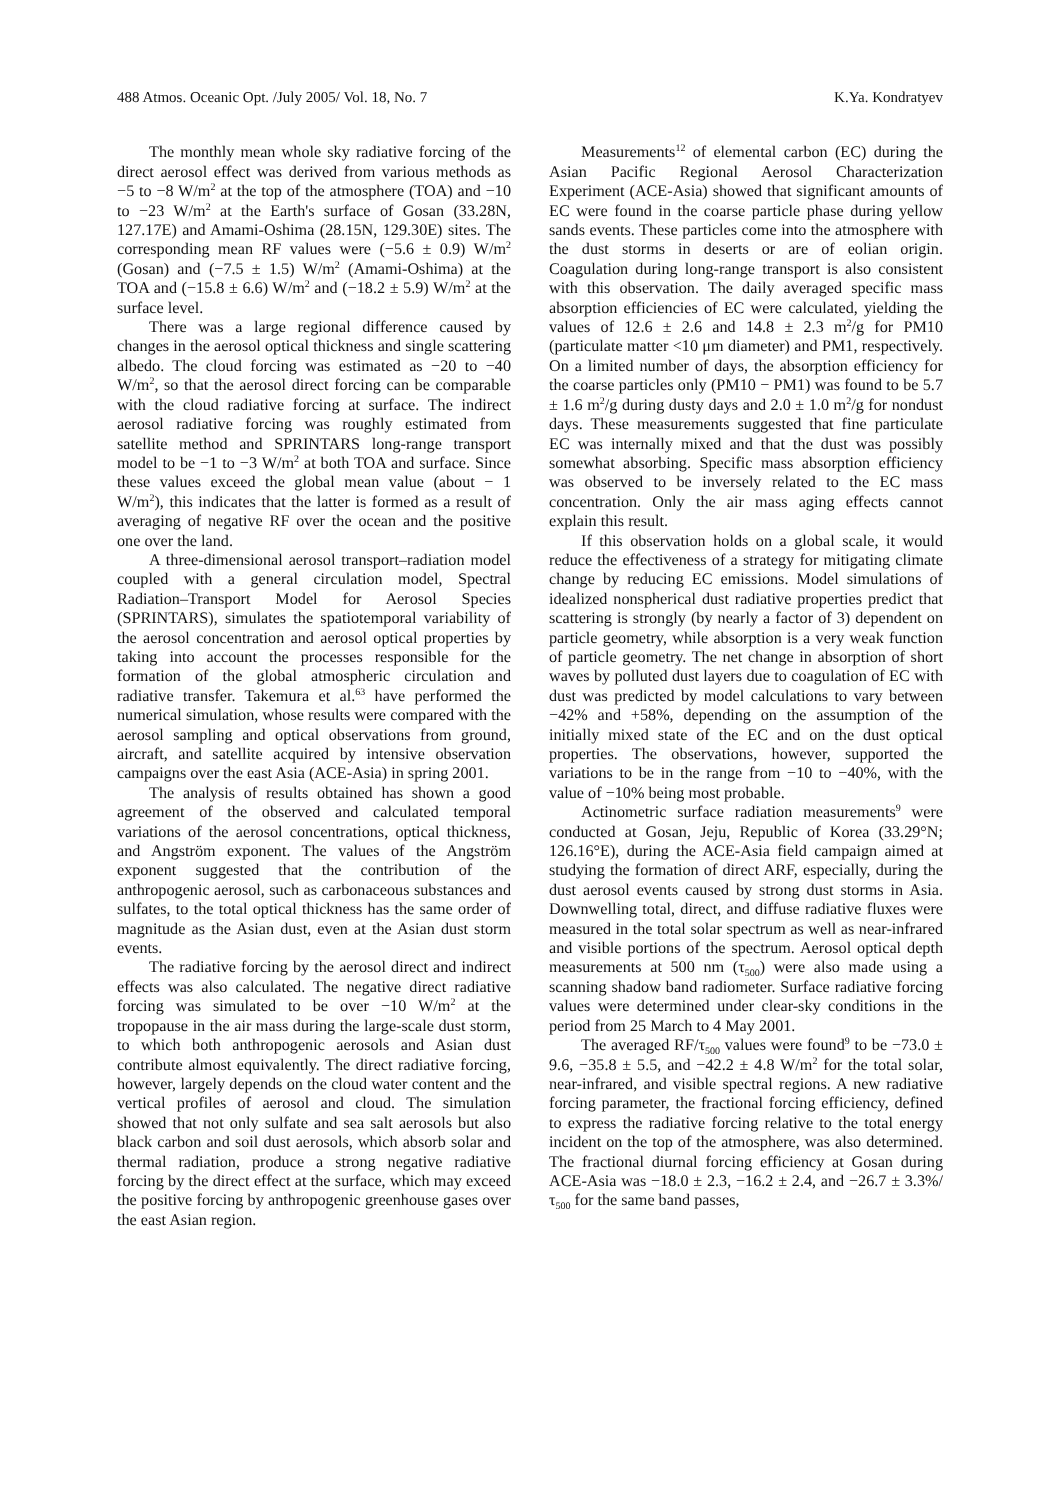488 Atmos. Oceanic Opt. /July 2005/ Vol. 18, No. 7 K.Ya. Kondratyev
The monthly mean whole sky radiative forcing of the direct aerosol effect was derived from various methods as −5 to −8 W/m<sup>2</sup> at the top of the atmosphere (TOA) and −10 to −23 W/m<sup>2</sup> at the Earth's surface of Gosan (33.28N, 127.17E) and Amami-Oshima (28.15N, 129.30E) sites. The corresponding mean RF values were (−5.6 ± 0.9) W/m<sup>2</sup> (Gosan) and (−7.5 ± 1.5) W/m<sup>2</sup> (Amami-Oshima) at the TOA and (−15.8 ± 6.6) W/m<sup>2</sup> and (−18.2 ± 5.9) W/m<sup>2</sup> at the surface level.
There was a large regional difference caused by changes in the aerosol optical thickness and single scattering albedo. The cloud forcing was estimated as −20 to −40 W/m<sup>2</sup>, so that the aerosol direct forcing can be comparable with the cloud radiative forcing at surface. The indirect aerosol radiative forcing was roughly estimated from satellite method and SPRINTARS long-range transport model to be −1 to −3 W/m<sup>2</sup> at both TOA and surface. Since these values exceed the global mean value (about − 1 W/m<sup>2</sup>), this indicates that the latter is formed as a result of averaging of negative RF over the ocean and the positive one over the land.
A three-dimensional aerosol transport–radiation model coupled with a general circulation model, Spectral Radiation–Transport Model for Aerosol Species (SPRINTARS), simulates the spatiotemporal variability of the aerosol concentration and aerosol optical properties by taking into account the processes responsible for the formation of the global atmospheric circulation and radiative transfer. Takemura et al.<sup>63</sup> have performed the numerical simulation, whose results were compared with the aerosol sampling and optical observations from ground, aircraft, and satellite acquired by intensive observation campaigns over the east Asia (ACE-Asia) in spring 2001.
The analysis of results obtained has shown a good agreement of the observed and calculated temporal variations of the aerosol concentrations, optical thickness, and Angström exponent. The values of the Angström exponent suggested that the contribution of the anthropogenic aerosol, such as carbonaceous substances and sulfates, to the total optical thickness has the same order of magnitude as the Asian dust, even at the Asian dust storm events.
The radiative forcing by the aerosol direct and indirect effects was also calculated. The negative direct radiative forcing was simulated to be over −10 W/m<sup>2</sup> at the tropopause in the air mass during the large-scale dust storm, to which both anthropogenic aerosols and Asian dust contribute almost equivalently. The direct radiative forcing, however, largely depends on the cloud water content and the vertical profiles of aerosol and cloud. The simulation showed that not only sulfate and sea salt aerosols but also black carbon and soil dust aerosols, which absorb solar and thermal radiation, produce a strong negative radiative forcing by the direct effect at the surface, which may exceed the positive forcing by anthropogenic greenhouse gases over the east Asian region.
Measurements<sup>12</sup> of elemental carbon (EC) during the Asian Pacific Regional Aerosol Characterization Experiment (ACE-Asia) showed that significant amounts of EC were found in the coarse particle phase during yellow sands events. These particles come into the atmosphere with the dust storms in deserts or are of eolian origin. Coagulation during long-range transport is also consistent with this observation. The daily averaged specific mass absorption efficiencies of EC were calculated, yielding the values of 12.6 ± 2.6 and 14.8 ± 2.3 m<sup>2</sup>/g for PM10 (particulate matter <10 μm diameter) and PM1, respectively. On a limited number of days, the absorption efficiency for the coarse particles only (PM10 − PM1) was found to be 5.7 ± 1.6 m<sup>2</sup>/g during dusty days and 2.0 ± 1.0 m<sup>2</sup>/g for nondust days. These measurements suggested that fine particulate EC was internally mixed and that the dust was possibly somewhat absorbing. Specific mass absorption efficiency was observed to be inversely related to the EC mass concentration. Only the air mass aging effects cannot explain this result.
If this observation holds on a global scale, it would reduce the effectiveness of a strategy for mitigating climate change by reducing EC emissions. Model simulations of idealized nonspherical dust radiative properties predict that scattering is strongly (by nearly a factor of 3) dependent on particle geometry, while absorption is a very weak function of particle geometry. The net change in absorption of short waves by polluted dust layers due to coagulation of EC with dust was predicted by model calculations to vary between −42% and +58%, depending on the assumption of the initially mixed state of the EC and on the dust optical properties. The observations, however, supported the variations to be in the range from −10 to −40%, with the value of −10% being most probable.
Actinometric surface radiation measurements<sup>9</sup> were conducted at Gosan, Jeju, Republic of Korea (33.29°N; 126.16°E), during the ACE-Asia field campaign aimed at studying the formation of direct ARF, especially, during the dust aerosol events caused by strong dust storms in Asia. Downwelling total, direct, and diffuse radiative fluxes were measured in the total solar spectrum as well as near-infrared and visible portions of the spectrum. Aerosol optical depth measurements at 500 nm (τ<sub>500</sub>) were also made using a scanning shadow band radiometer. Surface radiative forcing values were determined under clear-sky conditions in the period from 25 March to 4 May 2001.
The averaged RF/τ<sub>500</sub> values were found<sup>9</sup> to be −73.0 ± 9.6, −35.8 ± 5.5, and −42.2 ± 4.8 W/m<sup>2</sup> for the total solar, near-infrared, and visible spectral regions. A new radiative forcing parameter, the fractional forcing efficiency, defined to express the radiative forcing relative to the total energy incident on the top of the atmosphere, was also determined. The fractional diurnal forcing efficiency at Gosan during ACE-Asia was −18.0 ± 2.3, −16.2 ± 2.4, and −26.7 ± 3.3%/τ<sub>500</sub> for the same band passes,